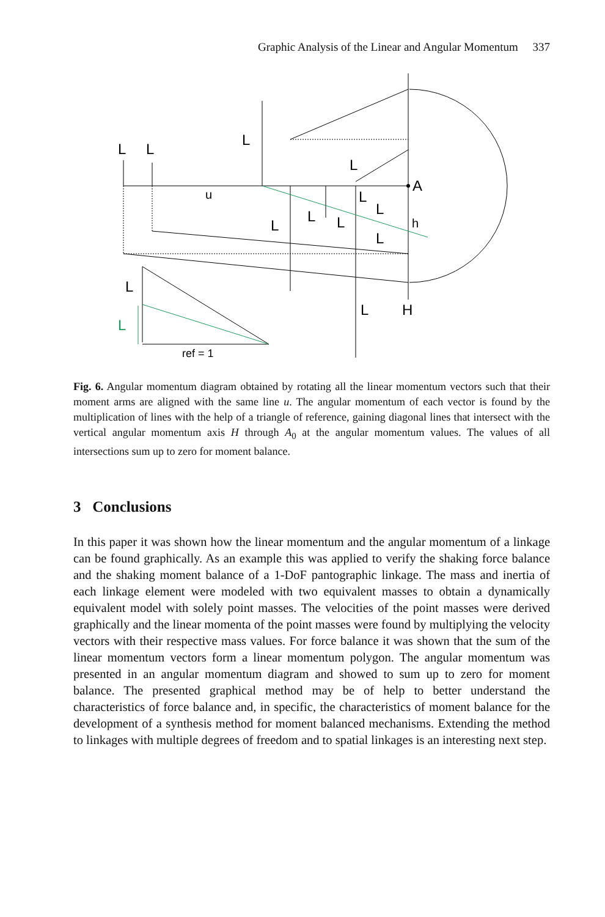Graphic Analysis of the Linear and Angular Momentum 337
L
L
L
u
L
L
L
L
L
L
L
A
h
L
L
H
L
ref = 1
Fig. 6. Angular momentum diagram obtained by rotating all the linear momentum vectors such that their moment arms are aligned with the same line u. The angular momentum of each vector is found by the multiplication of lines with the help of a triangle of reference, gaining diagonal lines that intersect with the vertical angular momentum axis H through A<sub>0</sub> at the angular momentum values. The values of all intersections sum up to zero for moment balance.
3 Conclusions
In this paper it was shown how the linear momentum and the angular momentum of a linkage can be found graphically. As an example this was applied to verify the shaking force balance and the shaking moment balance of a 1-DoF pantographic linkage. The mass and inertia of each linkage element were modeled with two equivalent masses to obtain a dynamically equivalent model with solely point masses. The velocities of the point masses were derived graphically and the linear momenta of the point masses were found by multiplying the velocity vectors with their respective mass values. For force balance it was shown that the sum of the linear momentum vectors form a linear momentum polygon. The angular momentum was presented in an angular momentum diagram and showed to sum up to zero for moment balance. The presented graphical method may be of help to better understand the characteristics of force balance and, in specific, the characteristics of moment balance for the development of a synthesis method for moment balanced mechanisms. Extending the method to linkages with multiple degrees of freedom and to spatial linkages is an interesting next step.